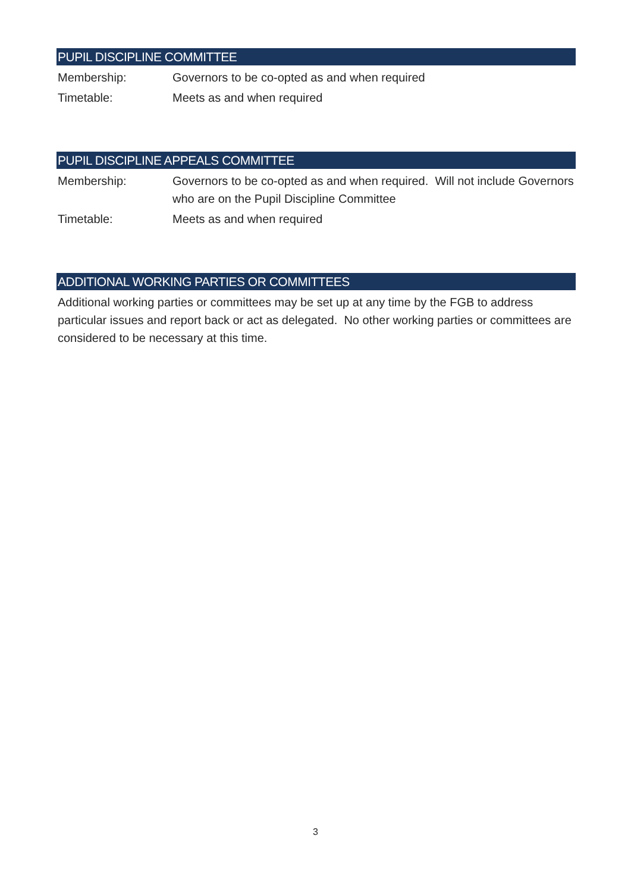PUPIL DISCIPLINE COMMITTEE
Membership: Governors to be co-opted as and when required
Timetable: Meets as and when required
PUPIL DISCIPLINE APPEALS COMMITTEE
Membership: Governors to be co-opted as and when required. Will not include Governors who are on the Pupil Discipline Committee
Timetable: Meets as and when required
ADDITIONAL WORKING PARTIES OR COMMITTEES
Additional working parties or committees may be set up at any time by the FGB to address particular issues and report back or act as delegated. No other working parties or committees are considered to be necessary at this time.
3